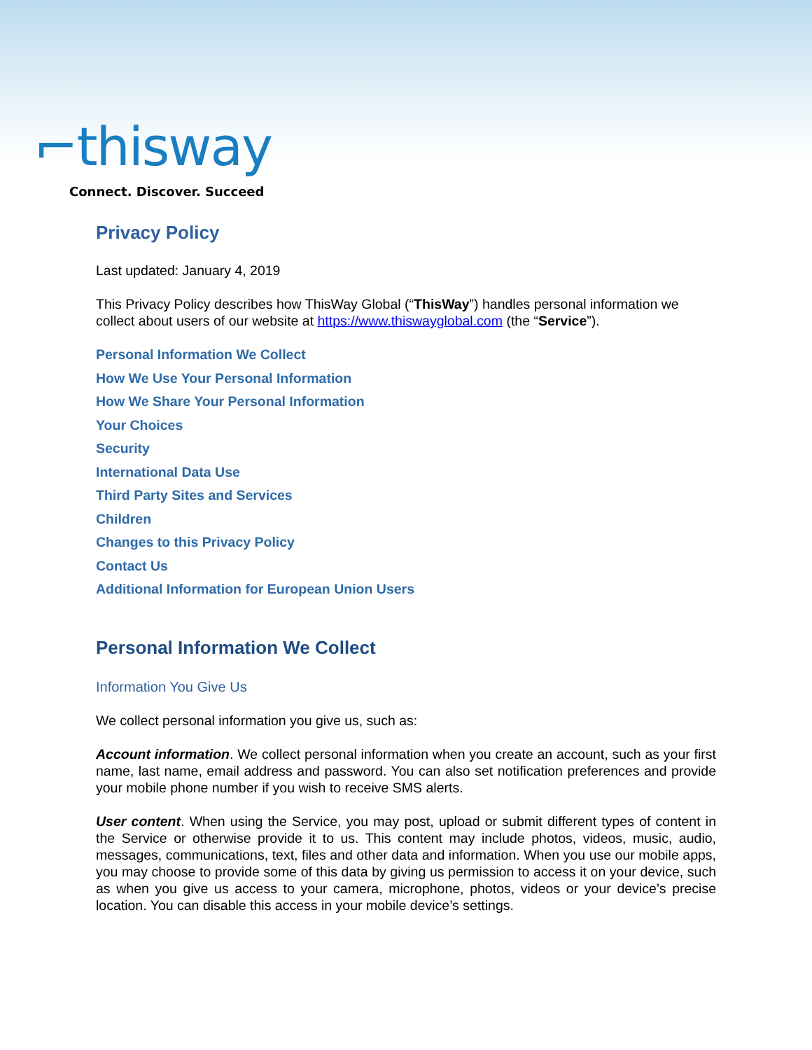⌐thisway
Connect. Discover. Succeed
Privacy Policy
Last updated: January 4, 2019
This Privacy Policy describes how ThisWay Global (“ThisWay”) handles personal information we collect about users of our website at https://www.thiswayglobal.com (the “Service”).
Personal Information We Collect
How We Use Your Personal Information
How We Share Your Personal Information
Your Choices
Security
International Data Use
Third Party Sites and Services
Children
Changes to this Privacy Policy
Contact Us
Additional Information for European Union Users
Personal Information We Collect
Information You Give Us
We collect personal information you give us, such as:
Account information. We collect personal information when you create an account, such as your first name, last name, email address and password. You can also set notification preferences and provide your mobile phone number if you wish to receive SMS alerts.
User content. When using the Service, you may post, upload or submit different types of content in the Service or otherwise provide it to us. This content may include photos, videos, music, audio, messages, communications, text, files and other data and information. When you use our mobile apps, you may choose to provide some of this data by giving us permission to access it on your device, such as when you give us access to your camera, microphone, photos, videos or your device’s precise location. You can disable this access in your mobile device’s settings.